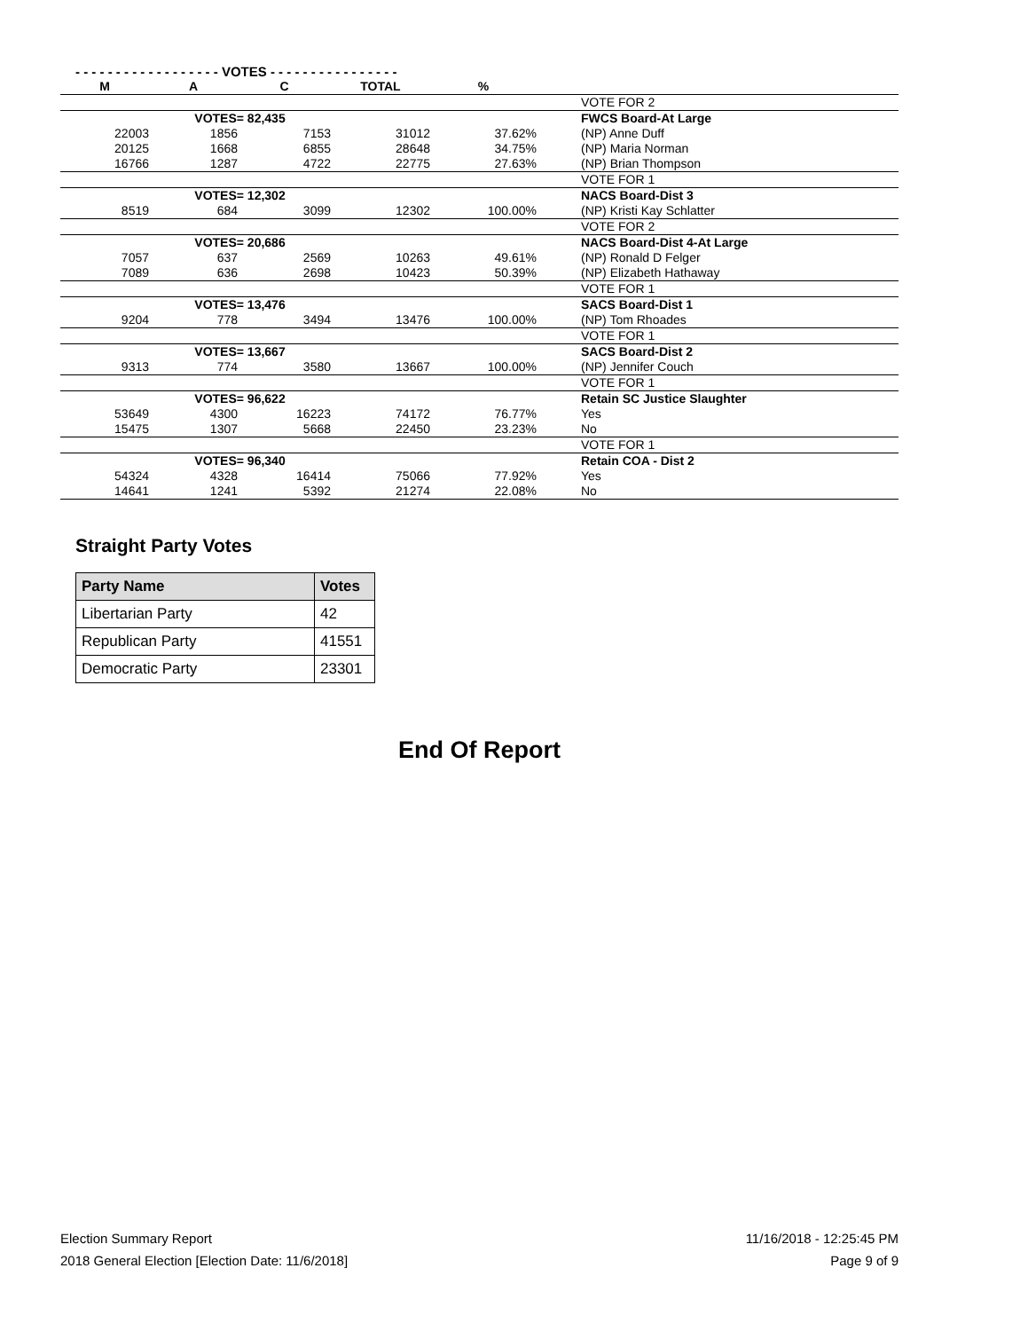- - - - - - - - - - - - - - - - - - VOTES - - - - - - - - - - - - - - - -
| M | A | C | TOTAL | % | | |
| --- | --- | --- | --- | --- | --- | --- |
| | | | | | | VOTE FOR 2 |
| | VOTES= 82,435 | | | | | FWCS Board-At Large |
| 22003 | 1856 | 7153 | 31012 | 37.62% | | (NP) Anne Duff |
| 20125 | 1668 | 6855 | 28648 | 34.75% | | (NP) Maria Norman |
| 16766 | 1287 | 4722 | 22775 | 27.63% | | (NP) Brian Thompson |
| | | | | | | VOTE FOR 1 |
| | VOTES= 12,302 | | | | | NACS Board-Dist 3 |
| 8519 | 684 | 3099 | 12302 | 100.00% | | (NP) Kristi Kay Schlatter |
| | | | | | | VOTE FOR 2 |
| | VOTES= 20,686 | | | | | NACS Board-Dist 4-At Large |
| 7057 | 637 | 2569 | 10263 | 49.61% | | (NP) Ronald D Felger |
| 7089 | 636 | 2698 | 10423 | 50.39% | | (NP) Elizabeth Hathaway |
| | | | | | | VOTE FOR 1 |
| | VOTES= 13,476 | | | | | SACS Board-Dist 1 |
| 9204 | 778 | 3494 | 13476 | 100.00% | | (NP) Tom Rhoades |
| | | | | | | VOTE FOR 1 |
| | VOTES= 13,667 | | | | | SACS Board-Dist 2 |
| 9313 | 774 | 3580 | 13667 | 100.00% | | (NP) Jennifer Couch |
| | | | | | | VOTE FOR 1 |
| | VOTES= 96,622 | | | | | Retain SC Justice Slaughter |
| 53649 | 4300 | 16223 | 74172 | 76.77% | | Yes |
| 15475 | 1307 | 5668 | 22450 | 23.23% | | No |
| | | | | | | VOTE FOR 1 |
| | VOTES= 96,340 | | | | | Retain COA - Dist 2 |
| 54324 | 4328 | 16414 | 75066 | 77.92% | | Yes |
| 14641 | 1241 | 5392 | 21274 | 22.08% | | No |
Straight Party Votes
| Party Name | Votes |
| --- | --- |
| Libertarian Party | 42 |
| Republican Party | 41551 |
| Democratic Party | 23301 |
End Of Report
Election Summary Report
2018 General Election [Election Date: 11/6/2018]
11/16/2018 - 12:25:45 PM
Page 9 of 9